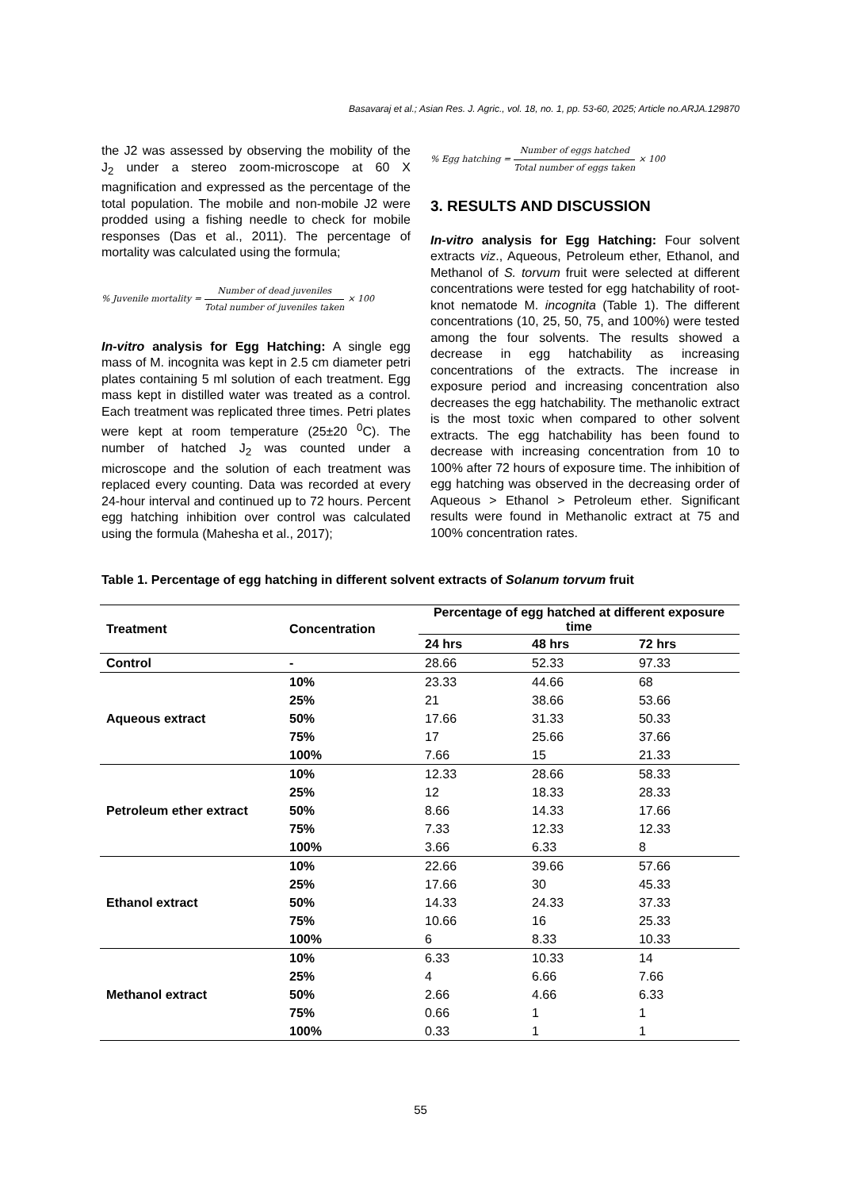Basavaraj et al.; Asian Res. J. Agric., vol. 18, no. 1, pp. 53-60, 2025; Article no.ARJA.129870
the J2 was assessed by observing the mobility of the J<sub>2</sub> under a stereo zoom-microscope at 60 X magnification and expressed as the percentage of the total population. The mobile and non-mobile J2 were prodded using a fishing needle to check for mobile responses (Das et al., 2011). The percentage of mortality was calculated using the formula;
% Juvenile mortality = Number of dead juveniles Total number of juveniles taken × 100
In-vitro analysis for Egg Hatching: A single egg mass of M. incognita was kept in 2.5 cm diameter petri plates containing 5 ml solution of each treatment. Egg mass kept in distilled water was treated as a control. Each treatment was replicated three times. Petri plates were kept at room temperature (25±20 <sup>0</sup>C). The number of hatched J<sub>2</sub> was counted under a microscope and the solution of each treatment was replaced every counting. Data was recorded at every 24-hour interval and continued up to 72 hours. Percent egg hatching inhibition over control was calculated using the formula (Mahesha et al., 2017);
% Egg hatching = Number of eggs hatched Total number of eggs taken × 100
3. RESULTS AND DISCUSSION
In-vitro analysis for Egg Hatching: Four solvent extracts viz., Aqueous, Petroleum ether, Ethanol, and Methanol of S. torvum fruit were selected at different concentrations were tested for egg hatchability of root-knot nematode M. incognita (Table 1). The different concentrations (10, 25, 50, 75, and 100%) were tested among the four solvents. The results showed a decrease in egg hatchability as increasing concentrations of the extracts. The increase in exposure period and increasing concentration also decreases the egg hatchability. The methanolic extract is the most toxic when compared to other solvent extracts. The egg hatchability has been found to decrease with increasing concentration from 10 to 100% after 72 hours of exposure time. The inhibition of egg hatching was observed in the decreasing order of Aqueous > Ethanol > Petroleum ether. Significant results were found in Methanolic extract at 75 and 100% concentration rates.
Table 1. Percentage of egg hatching in different solvent extracts of Solanum torvum fruit
| Treatment | Concentration | Percentage of egg hatched at different exposure time | | |
| --- | --- | --- | --- | --- |
| | | 24 hrs | 48 hrs | 72 hrs |
| Control | - | 28.66 | 52.33 | 97.33 |
| Aqueous extract | 10% | 23.33 | 44.66 | 68 |
| | 25% | 21 | 38.66 | 53.66 |
| | 50% | 17.66 | 31.33 | 50.33 |
| | 75% | 17 | 25.66 | 37.66 |
| | 100% | 7.66 | 15 | 21.33 |
| Petroleum ether extract | 10% | 12.33 | 28.66 | 58.33 |
| | 25% | 12 | 18.33 | 28.33 |
| | 50% | 8.66 | 14.33 | 17.66 |
| | 75% | 7.33 | 12.33 | 12.33 |
| | 100% | 3.66 | 6.33 | 8 |
| Ethanol extract | 10% | 22.66 | 39.66 | 57.66 |
| | 25% | 17.66 | 30 | 45.33 |
| | 50% | 14.33 | 24.33 | 37.33 |
| | 75% | 10.66 | 16 | 25.33 |
| | 100% | 6 | 8.33 | 10.33 |
| Methanol extract | 10% | 6.33 | 10.33 | 14 |
| | 25% | 4 | 6.66 | 7.66 |
| | 50% | 2.66 | 4.66 | 6.33 |
| | 75% | 0.66 | 1 | 1 |
| | 100% | 0.33 | 1 | 1 |
55